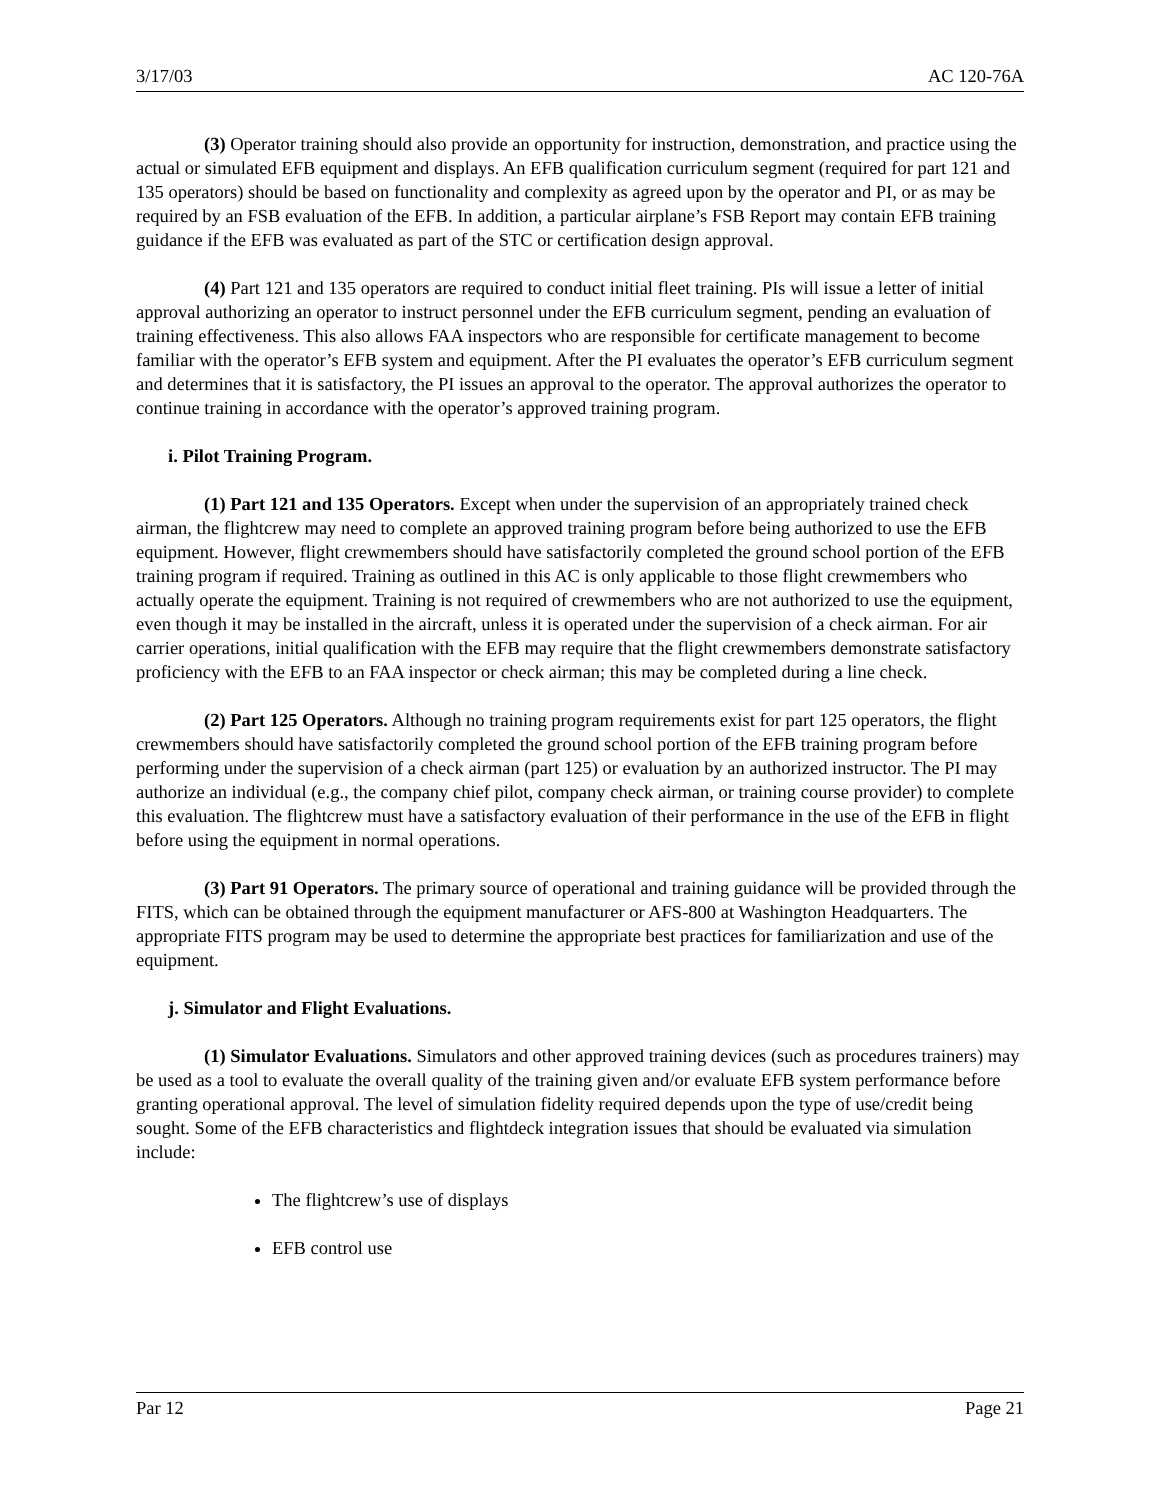3/17/03 AC 120-76A
(3) Operator training should also provide an opportunity for instruction, demonstration, and practice using the actual or simulated EFB equipment and displays. An EFB qualification curriculum segment (required for part 121 and 135 operators) should be based on functionality and complexity as agreed upon by the operator and PI, or as may be required by an FSB evaluation of the EFB. In addition, a particular airplane’s FSB Report may contain EFB training guidance if the EFB was evaluated as part of the STC or certification design approval.
(4) Part 121 and 135 operators are required to conduct initial fleet training. PIs will issue a letter of initial approval authorizing an operator to instruct personnel under the EFB curriculum segment, pending an evaluation of training effectiveness. This also allows FAA inspectors who are responsible for certificate management to become familiar with the operator’s EFB system and equipment. After the PI evaluates the operator’s EFB curriculum segment and determines that it is satisfactory, the PI issues an approval to the operator. The approval authorizes the operator to continue training in accordance with the operator’s approved training program.
i. Pilot Training Program.
(1) Part 121 and 135 Operators. Except when under the supervision of an appropriately trained check airman, the flightcrew may need to complete an approved training program before being authorized to use the EFB equipment. However, flight crewmembers should have satisfactorily completed the ground school portion of the EFB training program if required. Training as outlined in this AC is only applicable to those flight crewmembers who actually operate the equipment. Training is not required of crewmembers who are not authorized to use the equipment, even though it may be installed in the aircraft, unless it is operated under the supervision of a check airman. For air carrier operations, initial qualification with the EFB may require that the flight crewmembers demonstrate satisfactory proficiency with the EFB to an FAA inspector or check airman; this may be completed during a line check.
(2) Part 125 Operators. Although no training program requirements exist for part 125 operators, the flight crewmembers should have satisfactorily completed the ground school portion of the EFB training program before performing under the supervision of a check airman (part 125) or evaluation by an authorized instructor. The PI may authorize an individual (e.g., the company chief pilot, company check airman, or training course provider) to complete this evaluation. The flightcrew must have a satisfactory evaluation of their performance in the use of the EFB in flight before using the equipment in normal operations.
(3) Part 91 Operators. The primary source of operational and training guidance will be provided through the FITS, which can be obtained through the equipment manufacturer or AFS-800 at Washington Headquarters. The appropriate FITS program may be used to determine the appropriate best practices for familiarization and use of the equipment.
j. Simulator and Flight Evaluations.
(1) Simulator Evaluations. Simulators and other approved training devices (such as procedures trainers) may be used as a tool to evaluate the overall quality of the training given and/or evaluate EFB system performance before granting operational approval. The level of simulation fidelity required depends upon the type of use/credit being sought. Some of the EFB characteristics and flightdeck integration issues that should be evaluated via simulation include:
The flightcrew’s use of displays
EFB control use
Par 12 Page 21